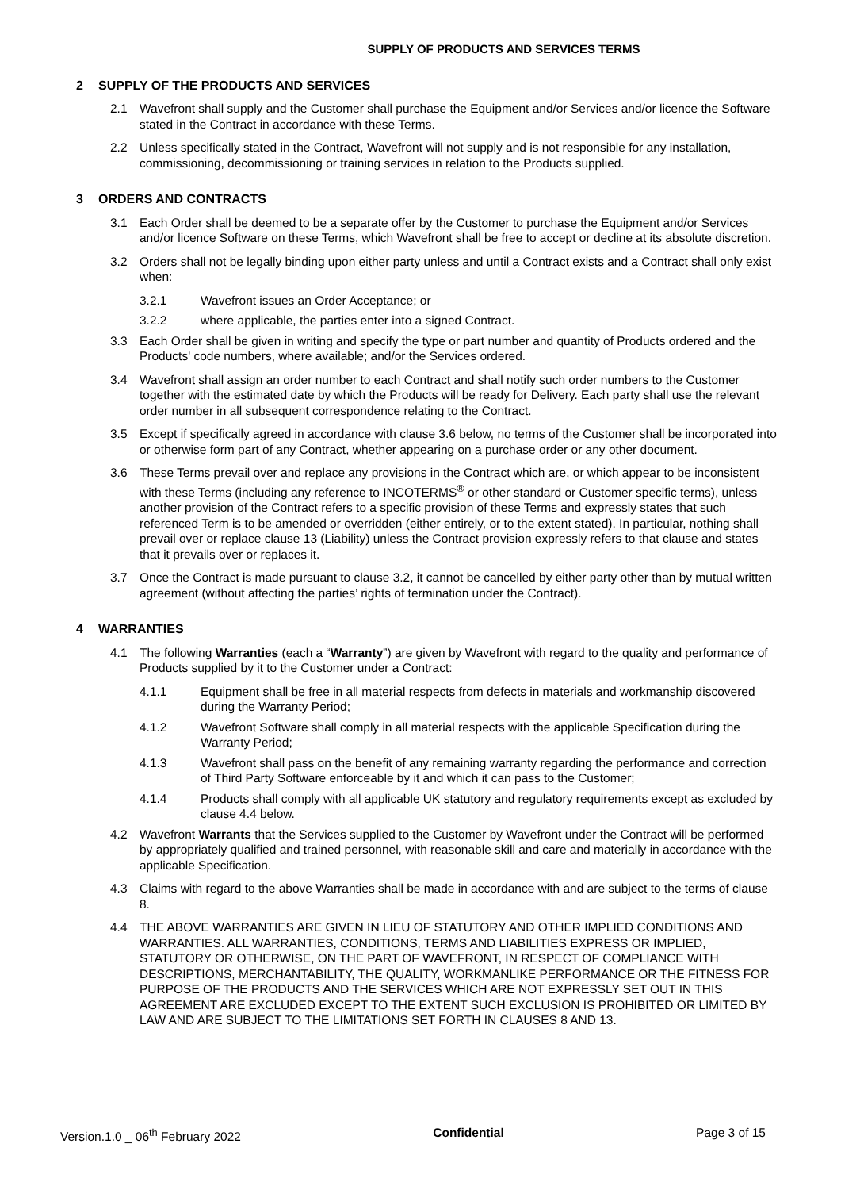SUPPLY OF PRODUCTS AND SERVICES TERMS
2 SUPPLY OF THE PRODUCTS AND SERVICES
2.1 Wavefront shall supply and the Customer shall purchase the Equipment and/or Services and/or licence the Software stated in the Contract in accordance with these Terms.
2.2 Unless specifically stated in the Contract, Wavefront will not supply and is not responsible for any installation, commissioning, decommissioning or training services in relation to the Products supplied.
3 ORDERS AND CONTRACTS
3.1 Each Order shall be deemed to be a separate offer by the Customer to purchase the Equipment and/or Services and/or licence Software on these Terms, which Wavefront shall be free to accept or decline at its absolute discretion.
3.2 Orders shall not be legally binding upon either party unless and until a Contract exists and a Contract shall only exist when:
3.2.1 Wavefront issues an Order Acceptance; or
3.2.2 where applicable, the parties enter into a signed Contract.
3.3 Each Order shall be given in writing and specify the type or part number and quantity of Products ordered and the Products' code numbers, where available; and/or the Services ordered.
3.4 Wavefront shall assign an order number to each Contract and shall notify such order numbers to the Customer together with the estimated date by which the Products will be ready for Delivery. Each party shall use the relevant order number in all subsequent correspondence relating to the Contract.
3.5 Except if specifically agreed in accordance with clause 3.6 below, no terms of the Customer shall be incorporated into or otherwise form part of any Contract, whether appearing on a purchase order or any other document.
3.6 These Terms prevail over and replace any provisions in the Contract which are, or which appear to be inconsistent with these Terms (including any reference to INCOTERMS<sup>®</sup> or other standard or Customer specific terms), unless another provision of the Contract refers to a specific provision of these Terms and expressly states that such referenced Term is to be amended or overridden (either entirely, or to the extent stated). In particular, nothing shall prevail over or replace clause 13 (Liability) unless the Contract provision expressly refers to that clause and states that it prevails over or replaces it.
3.7 Once the Contract is made pursuant to clause 3.2, it cannot be cancelled by either party other than by mutual written agreement (without affecting the parties’ rights of termination under the Contract).
4 WARRANTIES
4.1 The following Warranties (each a “Warranty”) are given by Wavefront with regard to the quality and performance of Products supplied by it to the Customer under a Contract:
4.1.1 Equipment shall be free in all material respects from defects in materials and workmanship discovered during the Warranty Period;
4.1.2 Wavefront Software shall comply in all material respects with the applicable Specification during the Warranty Period;
4.1.3 Wavefront shall pass on the benefit of any remaining warranty regarding the performance and correction of Third Party Software enforceable by it and which it can pass to the Customer;
4.1.4 Products shall comply with all applicable UK statutory and regulatory requirements except as excluded by clause 4.4 below.
4.2 Wavefront Warrants that the Services supplied to the Customer by Wavefront under the Contract will be performed by appropriately qualified and trained personnel, with reasonable skill and care and materially in accordance with the applicable Specification.
4.3 Claims with regard to the above Warranties shall be made in accordance with and are subject to the terms of clause 8.
4.4 THE ABOVE WARRANTIES ARE GIVEN IN LIEU OF STATUTORY AND OTHER IMPLIED CONDITIONS AND WARRANTIES. ALL WARRANTIES, CONDITIONS, TERMS AND LIABILITIES EXPRESS OR IMPLIED, STATUTORY OR OTHERWISE, ON THE PART OF WAVEFRONT, IN RESPECT OF COMPLIANCE WITH DESCRIPTIONS, MERCHANTABILITY, THE QUALITY, WORKMANLIKE PERFORMANCE OR THE FITNESS FOR PURPOSE OF THE PRODUCTS AND THE SERVICES WHICH ARE NOT EXPRESSLY SET OUT IN THIS AGREEMENT ARE EXCLUDED EXCEPT TO THE EXTENT SUCH EXCLUSION IS PROHIBITED OR LIMITED BY LAW AND ARE SUBJECT TO THE LIMITATIONS SET FORTH IN CLAUSES 8 AND 13.
Version.1.0 _ 06<sup>th</sup> February 2022
Confidential Page 3 of 15